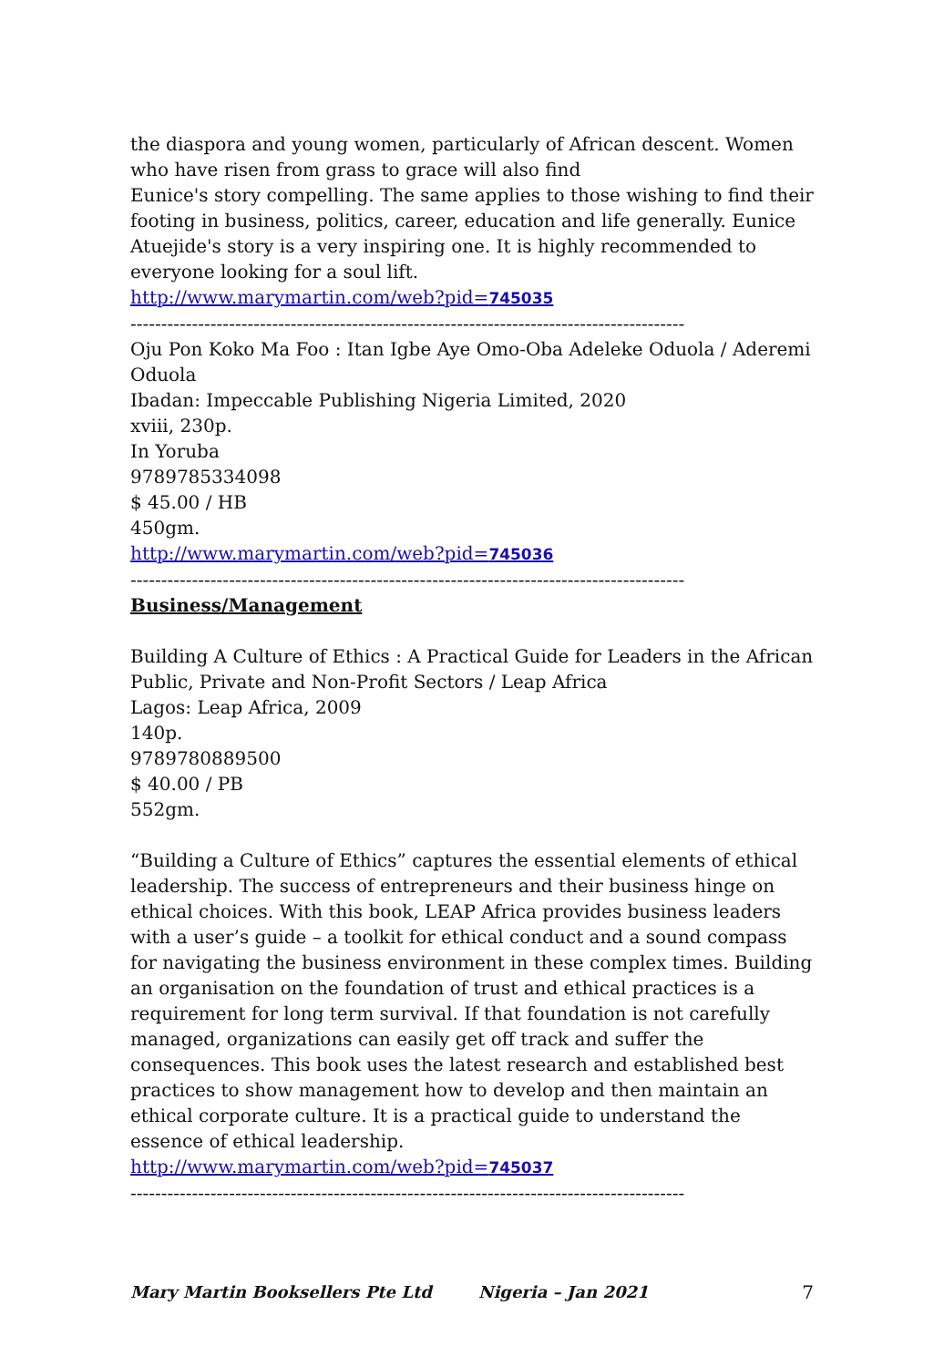the diaspora and young women, particularly of African descent. Women who have risen from grass to grace will also find
Eunice's story compelling. The same applies to those wishing to find their footing in business, politics, career, education and life generally. Eunice Atuejide's story is a very inspiring one. It is highly recommended to everyone looking for a soul lift.
http://www.marymartin.com/web?pid=745035
------------------------------------------------------------------------------------------
Oju Pon Koko Ma Foo : Itan Igbe Aye Omo-Oba Adeleke Oduola / Aderemi Oduola
Ibadan: Impeccable Publishing Nigeria Limited, 2020
xviii, 230p.
In Yoruba
9789785334098
$ 45.00 / HB
450gm.
http://www.marymartin.com/web?pid=745036
------------------------------------------------------------------------------------------
Business/Management
Building A Culture of Ethics : A Practical Guide for Leaders in the African Public, Private and Non-Profit Sectors / Leap Africa
Lagos: Leap Africa, 2009
140p.
9789780889500
$ 40.00 / PB
552gm.
“Building a Culture of Ethics” captures the essential elements of ethical leadership. The success of entrepreneurs and their business hinge on ethical choices. With this book, LEAP Africa provides business leaders with a user’s guide – a toolkit for ethical conduct and a sound compass for navigating the business environment in these complex times. Building an organisation on the foundation of trust and ethical practices is a requirement for long term survival. If that foundation is not carefully managed, organizations can easily get off track and suffer the consequences. This book uses the latest research and established best practices to show management how to develop and then maintain an ethical corporate culture. It is a practical guide to understand the essence of ethical leadership.
http://www.marymartin.com/web?pid=745037
------------------------------------------------------------------------------------------
Mary Martin Booksellers Pte Ltd Nigeria – Jan 2021 7